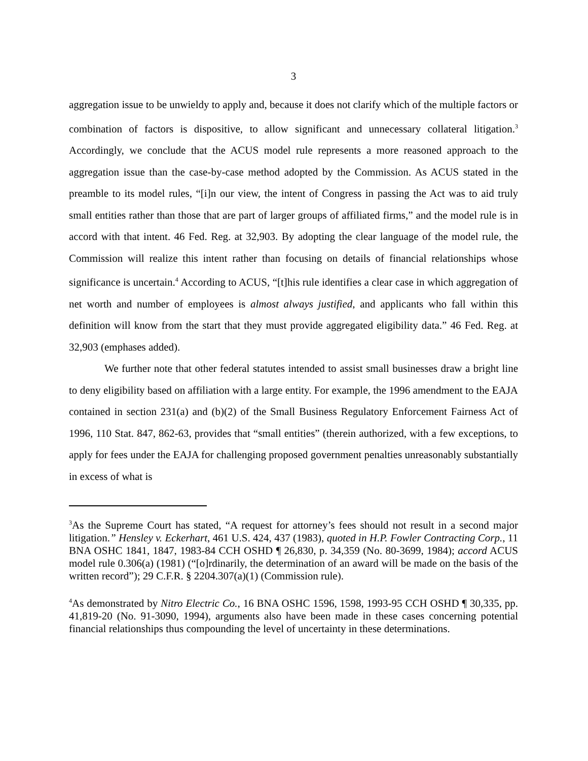3
aggregation issue to be unwieldy to apply and, because it does not clarify which of the multiple factors or combination of factors is dispositive, to allow significant and unnecessary collateral litigation.<sup>3</sup> Accordingly, we conclude that the ACUS model rule represents a more reasoned approach to the aggregation issue than the case-by-case method adopted by the Commission. As ACUS stated in the preamble to its model rules, “[i]n our view, the intent of Congress in passing the Act was to aid truly small entities rather than those that are part of larger groups of affiliated firms,” and the model rule is in accord with that intent. 46 Fed. Reg. at 32,903. By adopting the clear language of the model rule, the Commission will realize this intent rather than focusing on details of financial relationships whose significance is uncertain.<sup>4</sup> According to ACUS, “[t]his rule identifies a clear case in which aggregation of net worth and number of employees is almost always justified, and applicants who fall within this definition will know from the start that they must provide aggregated eligibility data.” 46 Fed. Reg. at 32,903 (emphases added).
We further note that other federal statutes intended to assist small businesses draw a bright line to deny eligibility based on affiliation with a large entity. For example, the 1996 amendment to the EAJA contained in section 231(a) and (b)(2) of the Small Business Regulatory Enforcement Fairness Act of 1996, 110 Stat. 847, 862-63, provides that “small entities” (therein authorized, with a few exceptions, to apply for fees under the EAJA for challenging proposed government penalties unreasonably substantially in excess of what is
<sup>3</sup> As the Supreme Court has stated, “A request for attorney’s fees should not result in a second major litigation.” Hensley v. Eckerhart, 461 U.S. 424, 437 (1983), quoted in H.P. Fowler Contracting Corp., 11 BNA OSHC 1841, 1847, 1983-84 CCH OSHD ¶ 26,830, p. 34,359 (No. 80-3699, 1984); accord ACUS model rule 0.306(a) (1981) (“[o]rdinarily, the determination of an award will be made on the basis of the written record”); 29 C.F.R. § 2204.307(a)(1) (Commission rule).
<sup>4</sup> As demonstrated by Nitro Electric Co., 16 BNA OSHC 1596, 1598, 1993-95 CCH OSHD ¶ 30,335, pp. 41,819-20 (No. 91-3090, 1994), arguments also have been made in these cases concerning potential financial relationships thus compounding the level of uncertainty in these determinations.